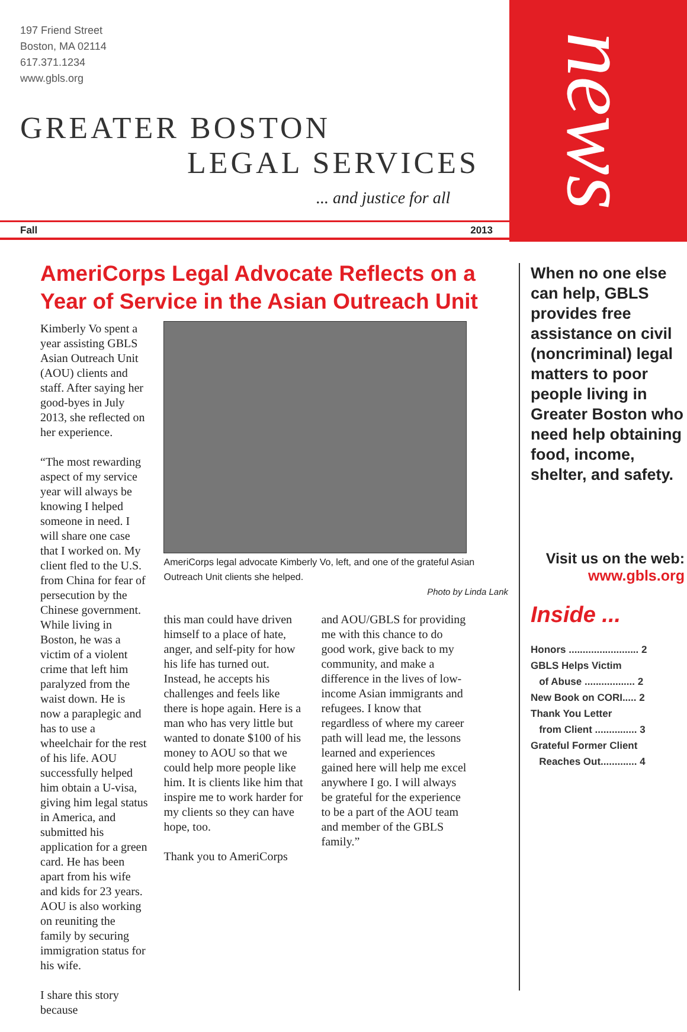197 Friend Street
Boston, MA 02114
617.371.1234
www.gbls.org
GREATER BOSTON
LEGAL SERVICES
... and justice for all
Fall 2013
news
AmeriCorps Legal Advocate Reflects on a Year of Service in the Asian Outreach Unit
Kimberly Vo spent a year assisting GBLS Asian Outreach Unit (AOU) clients and staff. After saying her good-byes in July 2013, she reflected on her experience.
“The most rewarding aspect of my service year will always be knowing I helped someone in need. I will share one case that I worked on. My client fled to the U.S. from China for fear of persecution by the Chinese government. While living in Boston, he was a victim of a violent crime that left him paralyzed from the waist down. He is now a paraplegic and has to use a wheelchair for the rest of his life. AOU successfully helped him obtain a U-visa, giving him legal status in America, and submitted his application for a green card. He has been apart from his wife and kids for 23 years. AOU is also working on reuniting the family by securing immigration status for his wife.
I share this story because
AmeriCorps legal advocate Kimberly Vo, left, and one of the grateful Asian Outreach Unit clients she helped.
Photo by Linda Lank
this man could have driven himself to a place of hate, anger, and self-pity for how his life has turned out. Instead, he accepts his challenges and feels like there is hope again. Here is a man who has very little but wanted to donate $100 of his money to AOU so that we could help more people like him. It is clients like him that inspire me to work harder for my clients so they can have hope, too.
Thank you to AmeriCorps
and AOU/GBLS for providing me with this chance to do good work, give back to my community, and make a difference in the lives of low-income Asian immigrants and refugees. I know that regardless of where my career path will lead me, the lessons learned and experiences gained here will help me excel anywhere I go. I will always be grateful for the experience to be a part of the AOU team and member of the GBLS family.”
When no one else can help, GBLS provides free assistance on civil (noncriminal) legal matters to poor people living in Greater Boston who need help obtaining food, income, shelter, and safety.
Visit us on the web:
www.gbls.org
Inside ...
Honors ......................... 2
GBLS Helps Victim
of Abuse .................. 2
New Book on CORI..... 2
Thank You Letter
from Client ............... 3
Grateful Former Client
Reaches Out............. 4